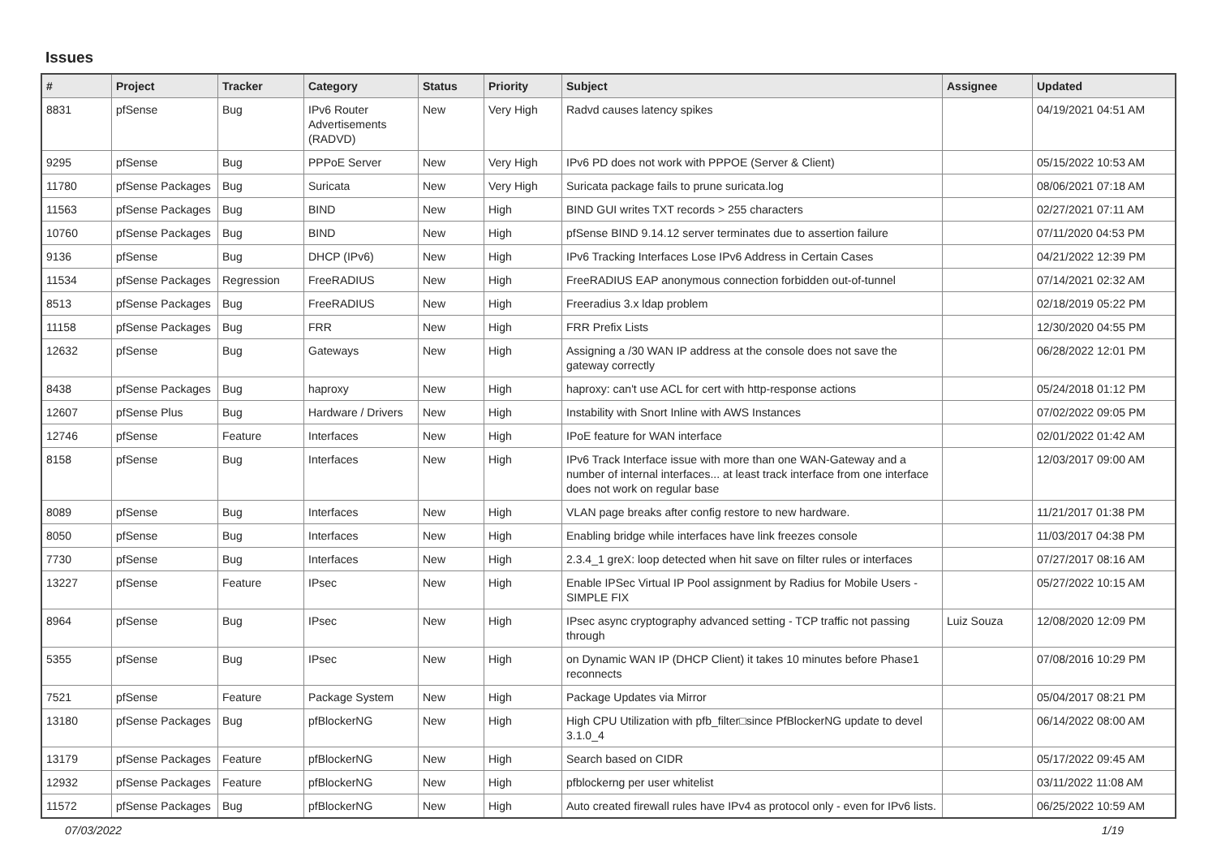Issues
| # | Project | Tracker | Category | Status | Priority | Subject | Assignee | Updated |
| --- | --- | --- | --- | --- | --- | --- | --- | --- |
| 8831 | pfSense | Bug | IPv6 Router Advertisements (RADVD) | New | Very High | Radvd causes latency spikes | | 04/19/2021 04:51 AM |
| 9295 | pfSense | Bug | PPPoE Server | New | Very High | IPv6 PD does not work with PPPOE (Server & Client) | | 05/15/2022 10:53 AM |
| 11780 | pfSense Packages | Bug | Suricata | New | Very High | Suricata package fails to prune suricata.log | | 08/06/2021 07:18 AM |
| 11563 | pfSense Packages | Bug | BIND | New | High | BIND GUI writes TXT records > 255 characters | | 02/27/2021 07:11 AM |
| 10760 | pfSense Packages | Bug | BIND | New | High | pfSense BIND 9.14.12 server terminates due to assertion failure | | 07/11/2020 04:53 PM |
| 9136 | pfSense | Bug | DHCP (IPv6) | New | High | IPv6 Tracking Interfaces Lose IPv6 Address in Certain Cases | | 04/21/2022 12:39 PM |
| 11534 | pfSense Packages | Regression | FreeRADIUS | New | High | FreeRADIUS EAP anonymous connection forbidden out-of-tunnel | | 07/14/2021 02:32 AM |
| 8513 | pfSense Packages | Bug | FreeRADIUS | New | High | Freeradius 3.x ldap problem | | 02/18/2019 05:22 PM |
| 11158 | pfSense Packages | Bug | FRR | New | High | FRR Prefix Lists | | 12/30/2020 04:55 PM |
| 12632 | pfSense | Bug | Gateways | New | High | Assigning a /30 WAN IP address at the console does not save the gateway correctly | | 06/28/2022 12:01 PM |
| 8438 | pfSense Packages | Bug | haproxy | New | High | haproxy: can't use ACL for cert with http-response actions | | 05/24/2018 01:12 PM |
| 12607 | pfSense Plus | Bug | Hardware / Drivers | New | High | Instability with Snort Inline with AWS Instances | | 07/02/2022 09:05 PM |
| 12746 | pfSense | Feature | Interfaces | New | High | IPoE feature for WAN interface | | 02/01/2022 01:42 AM |
| 8158 | pfSense | Bug | Interfaces | New | High | IPv6 Track Interface issue with more than one WAN-Gateway and a number of internal interfaces... at least track interface from one interface does not work on regular base | | 12/03/2017 09:00 AM |
| 8089 | pfSense | Bug | Interfaces | New | High | VLAN page breaks after config restore to new hardware. | | 11/21/2017 01:38 PM |
| 8050 | pfSense | Bug | Interfaces | New | High | Enabling bridge while interfaces have link freezes console | | 11/03/2017 04:38 PM |
| 7730 | pfSense | Bug | Interfaces | New | High | 2.3.4_1 greX: loop detected when hit save on filter rules or interfaces | | 07/27/2017 08:16 AM |
| 13227 | pfSense | Feature | IPsec | New | High | Enable IPSec Virtual IP Pool assignment by Radius for Mobile Users - SIMPLE FIX | | 05/27/2022 10:15 AM |
| 8964 | pfSense | Bug | IPsec | New | High | IPsec async cryptography advanced setting - TCP traffic not passing through | Luiz Souza | 12/08/2020 12:09 PM |
| 5355 | pfSense | Bug | IPsec | New | High | on Dynamic WAN IP (DHCP Client) it takes 10 minutes before Phase1 reconnects | | 07/08/2016 10:29 PM |
| 7521 | pfSense | Feature | Package System | New | High | Package Updates via Mirror | | 05/04/2017 08:21 PM |
| 13180 | pfSense Packages | Bug | pfBlockerNG | New | High | High CPU Utilization with pfb_filter□since PfBlockerNG update to devel 3.1.0_4 | | 06/14/2022 08:00 AM |
| 13179 | pfSense Packages | Feature | pfBlockerNG | New | High | Search based on CIDR | | 05/17/2022 09:45 AM |
| 12932 | pfSense Packages | Feature | pfBlockerNG | New | High | pfblockerng per user whitelist | | 03/11/2022 11:08 AM |
| 11572 | pfSense Packages | Bug | pfBlockerNG | New | High | Auto created firewall rules have IPv4 as protocol only - even for IPv6 lists. | | 06/25/2022 10:59 AM |
07/03/2022 1/19